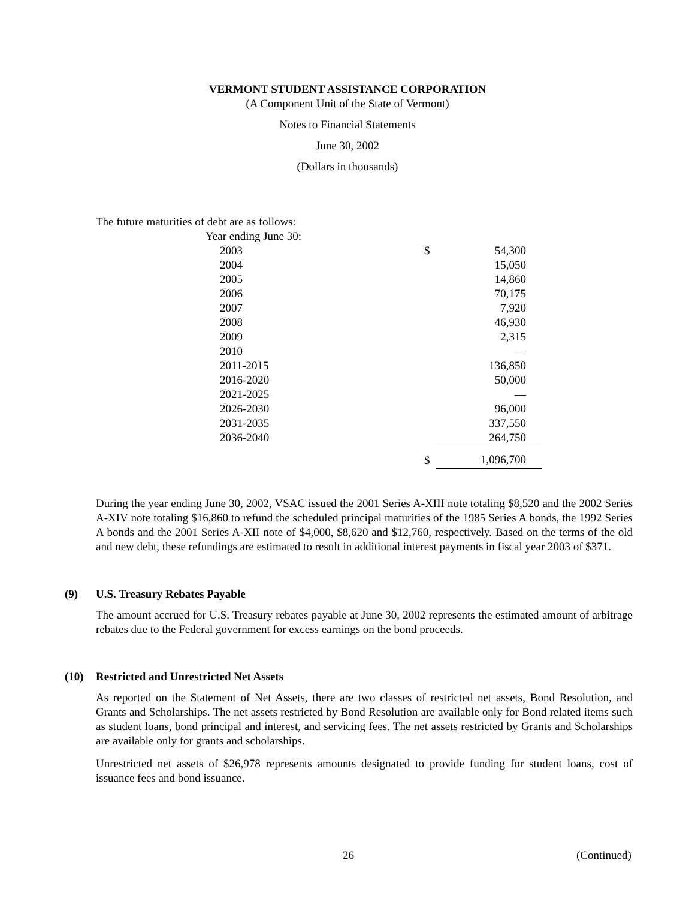VERMONT STUDENT ASSISTANCE CORPORATION
(A Component Unit of the State of Vermont)
Notes to Financial Statements
June 30, 2002
(Dollars in thousands)
The future maturities of debt are as follows:
| Year ending June 30: | | |
| 2003 | $ | 54,300 |
| 2004 | | 15,050 |
| 2005 | | 14,860 |
| 2006 | | 70,175 |
| 2007 | | 7,920 |
| 2008 | | 46,930 |
| 2009 | | 2,315 |
| 2010 | | — |
| 2011-2015 | | 136,850 |
| 2016-2020 | | 50,000 |
| 2021-2025 | | — |
| 2026-2030 | | 96,000 |
| 2031-2035 | | 337,550 |
| 2036-2040 | | 264,750 |
| | $ | 1,096,700 |
During the year ending June 30, 2002, VSAC issued the 2001 Series A-XIII note totaling $8,520 and the 2002 Series A-XIV note totaling $16,860 to refund the scheduled principal maturities of the 1985 Series A bonds, the 1992 Series A bonds and the 2001 Series A-XII note of $4,000, $8,620 and $12,760, respectively. Based on the terms of the old and new debt, these refundings are estimated to result in additional interest payments in fiscal year 2003 of $371.
(9) U.S. Treasury Rebates Payable
The amount accrued for U.S. Treasury rebates payable at June 30, 2002 represents the estimated amount of arbitrage rebates due to the Federal government for excess earnings on the bond proceeds.
(10) Restricted and Unrestricted Net Assets
As reported on the Statement of Net Assets, there are two classes of restricted net assets, Bond Resolution, and Grants and Scholarships. The net assets restricted by Bond Resolution are available only for Bond related items such as student loans, bond principal and interest, and servicing fees. The net assets restricted by Grants and Scholarships are available only for grants and scholarships.
Unrestricted net assets of $26,978 represents amounts designated to provide funding for student loans, cost of issuance fees and bond issuance.
26 (Continued)